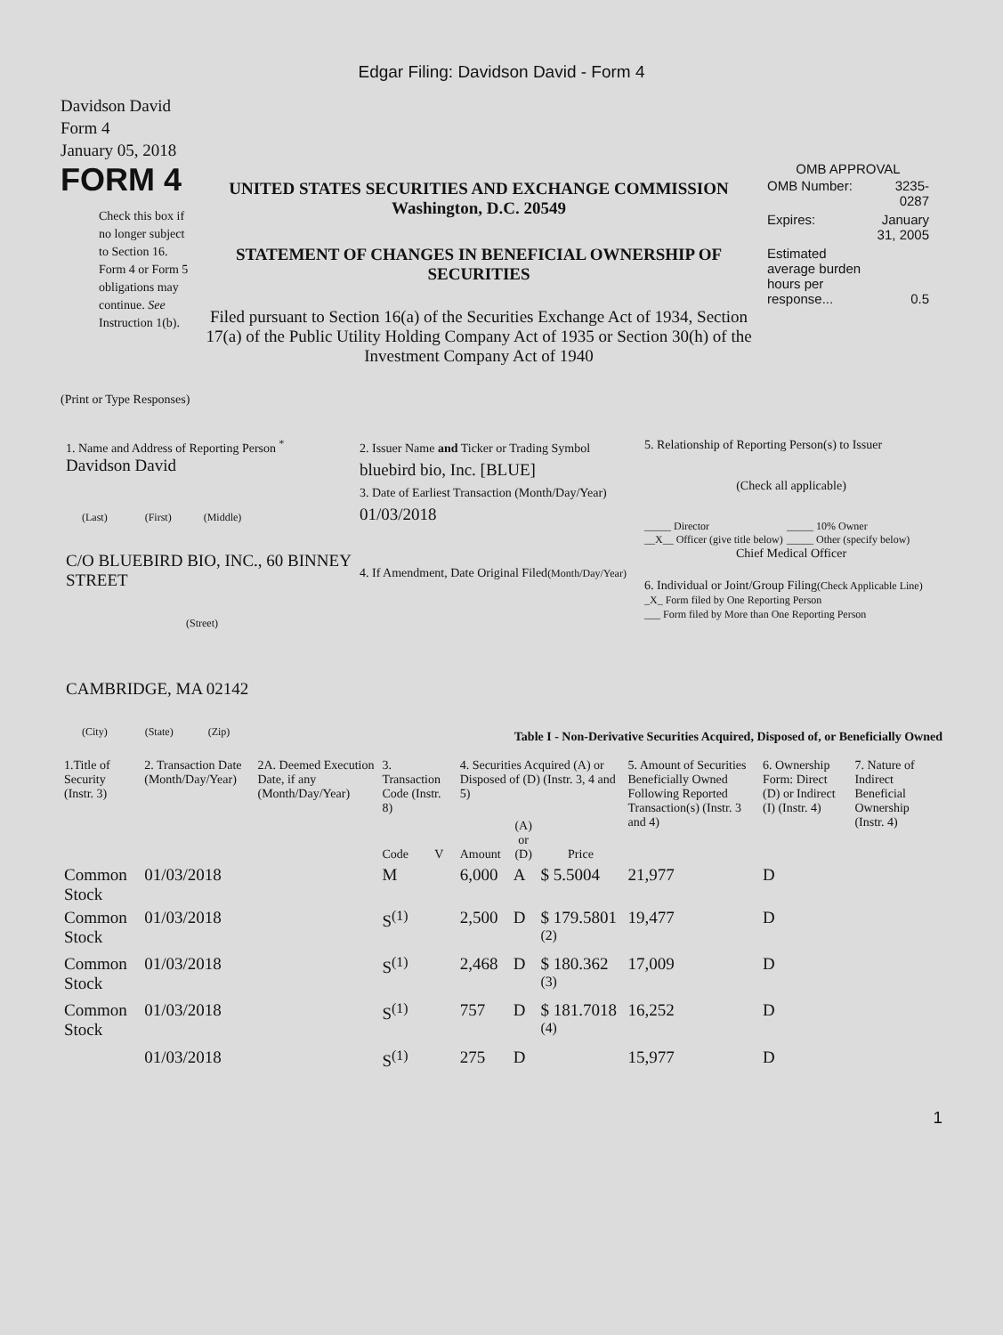Edgar Filing: Davidson David - Form 4
Davidson David
Form 4
January 05, 2018
FORM 4
Check this box if no longer subject to Section 16. Form 4 or Form 5 obligations may continue. See Instruction 1(b).
UNITED STATES SECURITIES AND EXCHANGE COMMISSION
Washington, D.C. 20549
STATEMENT OF CHANGES IN BENEFICIAL OWNERSHIP OF SECURITIES
Filed pursuant to Section 16(a) of the Securities Exchange Act of 1934, Section 17(a) of the Public Utility Holding Company Act of 1935 or Section 30(h) of the Investment Company Act of 1940
OMB APPROVAL
| OMB Number: | 3235-0287 |
| Expires: | January 31, 2005 |
| Estimated average burden hours per response... | 0.5 |
(Print or Type Responses)
1. Name and Address of Reporting Person <sup>*</sup>
Davidson David
(Last) (First) (Middle)
C/O BLUEBIRD BIO, INC., 60 BINNEY STREET
(Street)
CAMBRIDGE, MA 02142
(City) (State) (Zip)
2. Issuer Name and Ticker or Trading Symbol
bluebird bio, Inc. [BLUE]
3. Date of Earliest Transaction (Month/Day/Year)
01/03/2018
4. If Amendment, Date Original Filed(Month/Day/Year)
5. Relationship of Reporting Person(s) to Issuer
(Check all applicable)
_____ Director
__X__ Officer (give title below)
_____ 10% Owner
_____ Other (specify below)
Chief Medical Officer
6. Individual or Joint/Group Filing(Check Applicable Line)
_X_ Form filed by One Reporting Person
___ Form filed by More than One Reporting Person
Table I - Non-Derivative Securities Acquired, Disposed of, or Beneficially Owned
| 1.Title of Security (Instr. 3) | 2. Transaction Date (Month/Day/Year) | 2A. Deemed Execution Date, if any (Month/Day/Year) | 3. Transaction Code (Instr. 8) | | 4. Securities Acquired (A) or Disposed of (D) (Instr. 3, 4 and 5) | | | 5. Amount of Securities Beneficially Owned Following Reported Transaction(s) (Instr. 3 and 4) | 6. Ownership Form: Direct (D) or Indirect (I) (Instr. 4) | 7. Nature of Indirect Beneficial Ownership (Instr. 4) |
| --- | --- | --- | --- | --- | --- | --- | --- | --- | --- | --- |
| | | | Code | V | Amount | (A) or (D) | Price | | | |
| Common Stock | 01/03/2018 | | M | | 6,000 | A | $ 5.5004 | 21,977 | D | |
| Common Stock | 01/03/2018 | | S<sup>(1)</sup> | | 2,500 | D | $ 179.5801 <sup>(2)</sup> | 19,477 | D | |
| Common Stock | 01/03/2018 | | S<sup>(1)</sup> | | 2,468 | D | $ 180.362 <sup>(3)</sup> | 17,009 | D | |
| Common Stock | 01/03/2018 | | S<sup>(1)</sup> | | 757 | D | $ 181.7018 <sup>(4)</sup> | 16,252 | D | |
| | 01/03/2018 | | S<sup>(1)</sup> | | 275 | D | | 15,977 | D | |
1